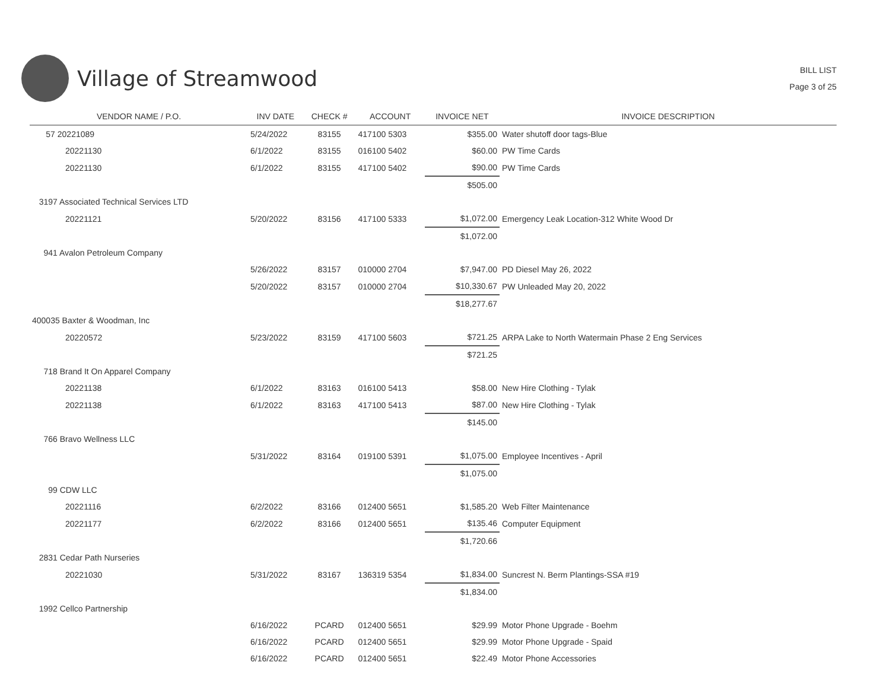Village of Streamwood
BILL LIST
Page 3 of 25
| VENDOR NAME / P.O. | INV DATE | CHECK # | ACCOUNT | INVOICE NET | INVOICE DESCRIPTION |
| --- | --- | --- | --- | --- | --- |
| 57 20221089 | 5/24/2022 | 83155 | 417100 5303 | $355.00 | Water shutoff door tags-Blue |
| 20221130 | 6/1/2022 | 83155 | 016100 5402 | $60.00 | PW Time Cards |
| 20221130 | 6/1/2022 | 83155 | 417100 5402 | $90.00 | PW Time Cards |
| | | | | $505.00 | |
| 3197 Associated Technical Services LTD | | | | | |
| 20221121 | 5/20/2022 | 83156 | 417100 5333 | $1,072.00 | Emergency Leak Location-312 White Wood Dr |
| | | | | $1,072.00 | |
| 941 Avalon Petroleum Company | | | | | |
| | 5/26/2022 | 83157 | 010000 2704 | $7,947.00 | PD Diesel May 26, 2022 |
| | 5/20/2022 | 83157 | 010000 2704 | $10,330.67 | PW Unleaded May 20, 2022 |
| | | | | $18,277.67 | |
| 400035 Baxter & Woodman, Inc | | | | | |
| 20220572 | 5/23/2022 | 83159 | 417100 5603 | $721.25 | ARPA Lake to North Watermain Phase 2 Eng Services |
| | | | | $721.25 | |
| 718 Brand It On Apparel Company | | | | | |
| 20221138 | 6/1/2022 | 83163 | 016100 5413 | $58.00 | New Hire Clothing - Tylak |
| 20221138 | 6/1/2022 | 83163 | 417100 5413 | $87.00 | New Hire Clothing - Tylak |
| | | | | $145.00 | |
| 766 Bravo Wellness LLC | | | | | |
| | 5/31/2022 | 83164 | 019100 5391 | $1,075.00 | Employee Incentives - April |
| | | | | $1,075.00 | |
| 99 CDW LLC | | | | | |
| 20221116 | 6/2/2022 | 83166 | 012400 5651 | $1,585.20 | Web Filter Maintenance |
| 20221177 | 6/2/2022 | 83166 | 012400 5651 | $135.46 | Computer Equipment |
| | | | | $1,720.66 | |
| 2831 Cedar Path Nurseries | | | | | |
| 20221030 | 5/31/2022 | 83167 | 136319 5354 | $1,834.00 | Suncrest N. Berm Plantings-SSA #19 |
| | | | | $1,834.00 | |
| 1992 Cellco Partnership | | | | | |
| | 6/16/2022 | PCARD | 012400 5651 | $29.99 | Motor Phone Upgrade - Boehm |
| | 6/16/2022 | PCARD | 012400 5651 | $29.99 | Motor Phone Upgrade - Spaid |
| | 6/16/2022 | PCARD | 012400 5651 | $22.49 | Motor Phone Accessories |